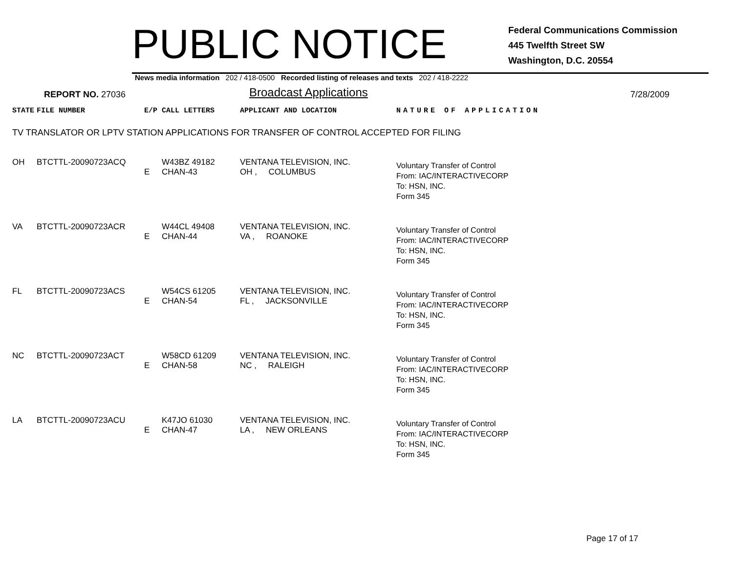PUBLIC NOTICE
Federal Communications Commission
445 Twelfth Street SW
Washington, D.C. 20554
News media information 202 / 418-0500 Recorded listing of releases and texts 202 / 418-2222
REPORT NO. 27036
Broadcast Applications
7/28/2009
| STATE | FILE NUMBER | E/P | CALL LETTERS | APPLICANT AND LOCATION | NATURE OF APPLICATION |
| TV TRANSLATOR OR LPTV STATION APPLICATIONS FOR TRANSFER OF CONTROL ACCEPTED FOR FILING | | | | | |
| OH | BTCTTL-20090723ACQ | E | W43BZ 49182 CHAN-43 | VENTANA TELEVISION, INC. OH , COLUMBUS | Voluntary Transfer of Control From: IAC/INTERACTIVECORP To: HSN, INC. Form 345 |
| VA | BTCTTL-20090723ACR | E | W44CL 49408 CHAN-44 | VENTANA TELEVISION, INC. VA , ROANOKE | Voluntary Transfer of Control From: IAC/INTERACTIVECORP To: HSN, INC. Form 345 |
| FL | BTCTTL-20090723ACS | E | W54CS 61205 CHAN-54 | VENTANA TELEVISION, INC. FL , JACKSONVILLE | Voluntary Transfer of Control From: IAC/INTERACTIVECORP To: HSN, INC. Form 345 |
| NC | BTCTTL-20090723ACT | E | W58CD 61209 CHAN-58 | VENTANA TELEVISION, INC. NC , RALEIGH | Voluntary Transfer of Control From: IAC/INTERACTIVECORP To: HSN, INC. Form 345 |
| LA | BTCTTL-20090723ACU | E | K47JO 61030 CHAN-47 | VENTANA TELEVISION, INC. LA , NEW ORLEANS | Voluntary Transfer of Control From: IAC/INTERACTIVECORP To: HSN, INC. Form 345 |
Page 17 of 17